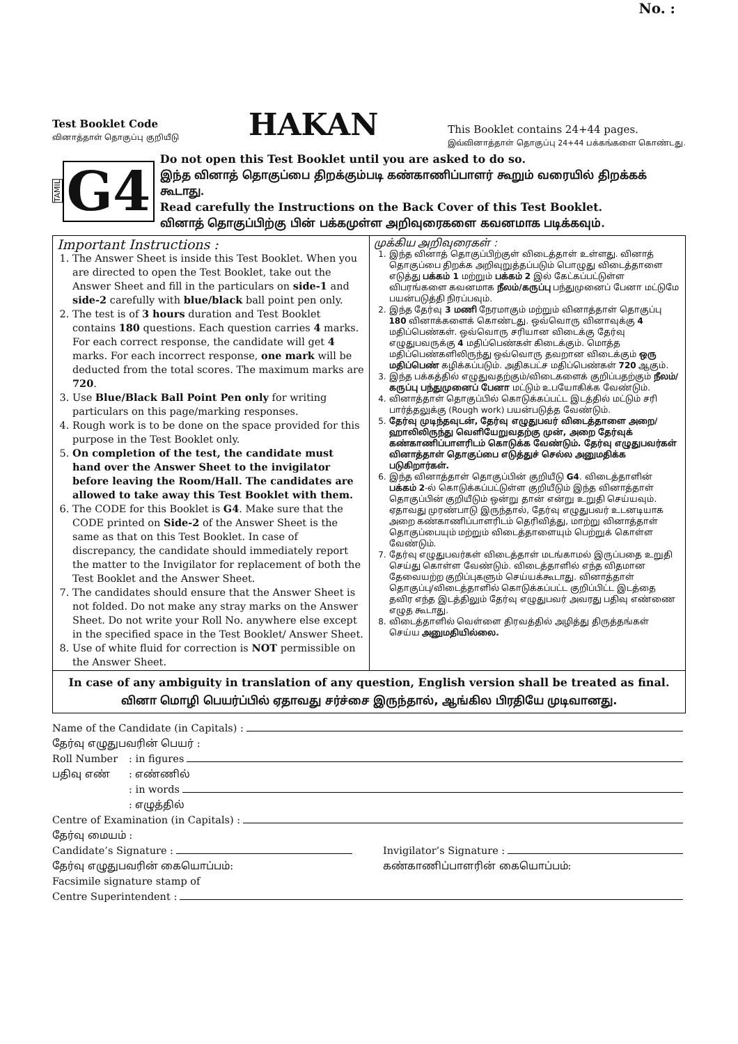No. :
Test Booklet Code
வினாத்தாள் தொகுப்பு குறியீடு
HAKAN
This Booklet contains 24+44 pages.
இவ்வினாத்தாள் தொகுப்பு 24+44 பக்கங்களை கொண்டது.
TAMIL
G4
Do not open this Test Booklet until you are asked to do so.
இந்த வினாத் தொகுப்பை திறக்கும்படி கண்காணிப்பாளர் கூறும் வரையில் திறக்கக் கூடாது.
Read carefully the Instructions on the Back Cover of this Test Booklet.
வினாத் தொகுப்பிற்கு பின் பக்கமுள்ள அறிவுரைகளை கவனமாக படிக்கவும்.
Important Instructions :
1. The Answer Sheet is inside this Test Booklet. When you are directed to open the Test Booklet, take out the Answer Sheet and fill in the particulars on side-1 and side-2 carefully with blue/black ball point pen only.
2. The test is of 3 hours duration and Test Booklet contains 180 questions. Each question carries 4 marks. For each correct response, the candidate will get 4 marks. For each incorrect response, one mark will be deducted from the total scores. The maximum marks are 720.
3. Use Blue/Black Ball Point Pen only for writing particulars on this page/marking responses.
4. Rough work is to be done on the space provided for this purpose in the Test Booklet only.
5. On completion of the test, the candidate must hand over the Answer Sheet to the invigilator before leaving the Room/Hall. The candidates are allowed to take away this Test Booklet with them.
6. The CODE for this Booklet is G4. Make sure that the CODE printed on Side-2 of the Answer Sheet is the same as that on this Test Booklet. In case of discrepancy, the candidate should immediately report the matter to the Invigilator for replacement of both the Test Booklet and the Answer Sheet.
7. The candidates should ensure that the Answer Sheet is not folded. Do not make any stray marks on the Answer Sheet. Do not write your Roll No. anywhere else except in the specified space in the Test Booklet/ Answer Sheet.
8. Use of white fluid for correction is NOT permissible on the Answer Sheet.
முக்கிய அறிவுரைகள் :
1. இந்த வினாத் தொகுப்பிற்குள் விடைத்தாள் உள்ளது. வினாத் தொகுப்பை திறக்க அறிவுறுத்தப்படும் பொழுது விடைத்தாளை எடுத்து பக்கம் 1 மற்றும் பக்கம் 2 இல் கேட்கப்பட்டுள்ள விபரங்களை கவனமாக நீலம்/கருப்பு பந்துமுனைப் பேனா மட்டுமே பயன்படுத்தி நிரப்பவும்.
2. இந்த தேர்வு 3 மணி நேரமாகும் மற்றும் வினாத்தாள் தொகுப்பு 180 வினாக்களைக் கொண்டது. ஒவ்வொரு வினாவுக்கு 4 மதிப்பெண்கள். ஒவ்வொரு சரியான விடைக்கு தேர்வு எழுதுபவருக்கு 4 மதிப்பெண்கள் கிடைக்கும். மொத்த மதிப்பெண்களிலிருந்து ஒவ்வொரு தவறான விடைக்கும் ஒரு மதிப்பெண் கழிக்கப்படும். அதிகபட்ச மதிப்பெண்கள் 720 ஆகும்.
3. இந்த பக்கத்தில் எழுதுவதற்கும்/விடைகளைக் குறிப்பதற்கும் நீலம்/கருப்பு பந்துமுனைப் பேனா மட்டும் உபயோகிக்க வேண்டும்.
4. வினாத்தாள் தொகுப்பில் கொடுக்கப்பட்ட இடத்தில் மட்டும் சரி பார்த்தலுக்கு (Rough work) பயன்படுத்த வேண்டும்.
5. தேர்வு முடிந்தவுடன், தேர்வு எழுதுபவர் விடைத்தாளை அறை/ஹாலிலிருந்து வெளியேறுவதற்கு முன், அறை தேர்வுக் கண்காணிப்பாளரிடம் கொடுக்க வேண்டும். தேர்வு எழுதுபவர்கள் வினாத்தாள் தொகுப்பை எடுத்துச் செல்ல அனுமதிக்க படுகிறார்கள்.
6. இந்த வினாத்தாள் தொகுப்பின் குறியீடு G4. விடைத்தாளின் பக்கம் 2-ல் கொடுக்கப்பட்டுள்ள குறியீடும் இந்த வினாத்தாள் தொகுப்பின் குறியீடும் ஒன்று தான் என்று உறுதி செய்யவும். ஏதாவது முரண்பாடு இருந்தால், தேர்வு எழுதுபவர் உடனடியாக அறை கண்காணிப்பாளரிடம் தெரிவித்து, மாற்று வினாத்தாள் தொகுப்பையும் மற்றும் விடைத்தாளையும் பெற்றுக் கொள்ள வேண்டும்.
7. தேர்வு எழுதுபவர்கள் விடைத்தாள் மடங்காமல் இருப்பதை உறுதி செய்து கொள்ள வேண்டும். விடைத்தாளில் எந்த விதமான தேவையற்ற குறிப்புகளும் செய்யக்கூடாது. வினாத்தாள் தொகுப்பு/விடைத்தாளில் கொடுக்கப்பட்ட குறிப்பிட்ட இடத்தை தவிர எந்த இடத்திலும் தேர்வு எழுதுபவர் அவரது பதிவு எண்ணை எழுத கூடாது.
8. விடைத்தாளில் வெள்ளை திரவத்தில் அழித்து திருத்தங்கள் செய்ய அனுமதியில்லை.
In case of any ambiguity in translation of any question, English version shall be treated as final.
வினா மொழி பெயர்ப்பில் ஏதாவது சர்ச்சை இருந்தால், ஆங்கில பிரதியே முடிவானது.
Name of the Candidate (in Capitals) :
தேர்வு எழுதுபவரின் பெயர் :
Roll Number: in figures
பதிவு எண்: எண்ணில்
: in words
: எழுத்தில்
Centre of Examination (in Capitals) :
தேர்வு மையம் :
Candidate’s Signature : Invigilator’s Signature :
தேர்வு எழுதுபவரின் கையொப்பம்: கண்காணிப்பாளரின் கையொப்பம்:
Facsimile signature stamp of
Centre Superintendent :